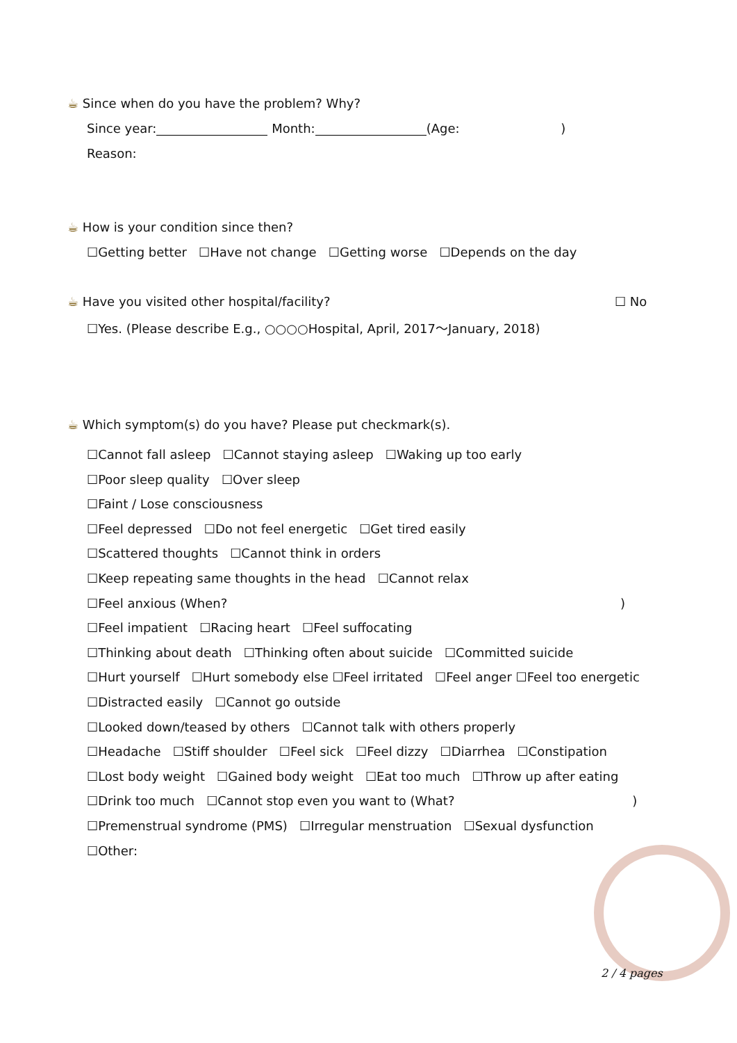☕ Since when do you have the problem? Why?
Since year: Month: (Age: )
Reason:
☕ How is your condition since then?
☐Getting better ☐Have not change ☐Getting worse ☐Depends on the day
☕ Have you visited other hospital/facility?
☐ No
☐Yes. (Please describe E.g., ○○○○Hospital, April, 2017～January, 2018)
☕ Which symptom(s) do you have? Please put checkmark(s).
☐Cannot fall asleep ☐Cannot staying asleep ☐Waking up too early
☐Poor sleep quality ☐Over sleep
☐Faint / Lose consciousness
☐Feel depressed ☐Do not feel energetic ☐Get tired easily
☐Scattered thoughts ☐Cannot think in orders
☐Keep repeating same thoughts in the head ☐Cannot relax
☐Feel anxious (When? )
☐Feel impatient ☐Racing heart ☐Feel suffocating
☐Thinking about death ☐Thinking often about suicide ☐Committed suicide
☐Hurt yourself ☐Hurt somebody else ☐Feel irritated ☐Feel anger ☐Feel too energetic
☐Distracted easily ☐Cannot go outside
☐Looked down/teased by others ☐Cannot talk with others properly
☐Headache ☐Stiff shoulder ☐Feel sick ☐Feel dizzy ☐Diarrhea ☐Constipation
☐Lost body weight ☐Gained body weight ☐Eat too much ☐Throw up after eating
☐Drink too much ☐Cannot stop even you want to (What? )
☐Premenstrual syndrome (PMS) ☐Irregular menstruation ☐Sexual dysfunction
☐Other:
2 / 4 pages